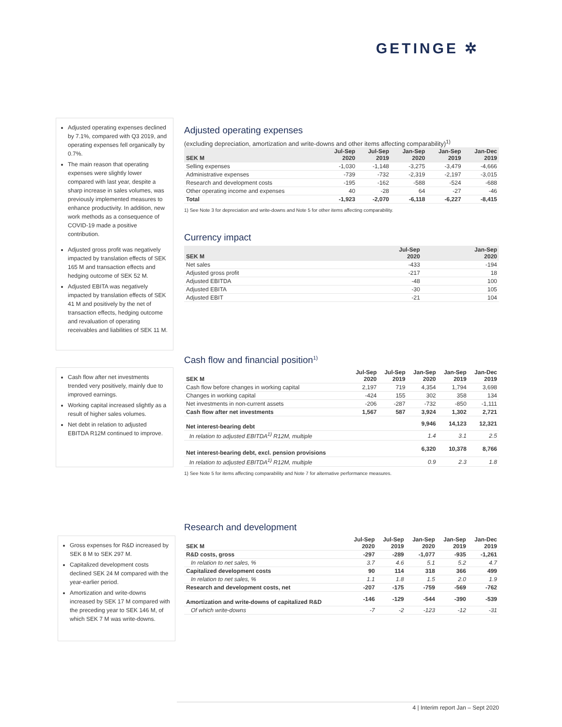GETINGE ✲
Adjusted operating expenses declined by 7.1%, compared with Q3 2019, and operating expenses fell organically by 0.7%.
The main reason that operating expenses were slightly lower compared with last year, despite a sharp increase in sales volumes, was previously implemented measures to enhance productivity. In addition, new work methods as a consequence of COVID-19 made a positive contribution.
Adjusted gross profit was negatively impacted by translation effects of SEK 165 M and transaction effects and hedging outcome of SEK 52 M.
Adjusted EBITA was negatively impacted by translation effects of SEK 41 M and positively by the net of transaction effects, hedging outcome and revaluation of operating receivables and liabilities of SEK 11 M.
Adjusted operating expenses
(excluding depreciation, amortization and write-downs and other items affecting comparability)<sup>1)</sup>
| SEK M | Jul-Sep 2020 | Jul-Sep 2019 | Jan-Sep 2020 | Jan-Sep 2019 | Jan-Dec 2019 |
| --- | --- | --- | --- | --- | --- |
| Selling expenses | -1,030 | -1,148 | -3,275 | -3,479 | -4,666 |
| Administrative expenses | -739 | -732 | -2,319 | -2,197 | -3,015 |
| Research and development costs | -195 | -162 | -588 | -524 | -688 |
| Other operating income and expenses | 40 | -28 | 64 | -27 | -46 |
| Total | -1,923 | -2,070 | -6,118 | -6,227 | -8,415 |
1) See Note 3 for depreciation and write-downs and Note 5 for other items affecting comparability.
Currency impact
| SEK M | Jul-Sep 2020 | Jan-Sep 2020 |
| --- | --- | --- |
| Net sales | -433 | -194 |
| Adjusted gross profit | -217 | 18 |
| Adjusted EBITDA | -48 | 100 |
| Adjusted EBITA | -30 | 105 |
| Adjusted EBIT | -21 | 104 |
Cash flow after net investments trended very positively, mainly due to improved earnings.
Working capital increased slightly as a result of higher sales volumes.
Net debt in relation to adjusted EBITDA R12M continued to improve.
Cash flow and financial position<sup>1)</sup>
| SEK M | Jul-Sep 2020 | Jul-Sep 2019 | Jan-Sep 2020 | Jan-Sep 2019 | Jan-Dec 2019 |
| --- | --- | --- | --- | --- | --- |
| Cash flow before changes in working capital | 2,197 | 719 | 4,354 | 1,794 | 3,698 |
| Changes in working capital | -424 | 155 | 302 | 358 | 134 |
| Net investments in non-current assets | -206 | -287 | -732 | -850 | -1,111 |
| Cash flow after net investments | 1,567 | 587 | 3,924 | 1,302 | 2,721 |
| Net interest-bearing debt | | | 9,946 | 14,123 | 12,321 |
| In relation to adjusted EBITDA<sup>1)</sup> R12M, multiple | | | 1.4 | 3.1 | 2.5 |
| Net interest-bearing debt, excl. pension provisions | | | 6,320 | 10,378 | 8,766 |
| In relation to adjusted EBITDA<sup>1)</sup> R12M, multiple | | | 0.9 | 2.3 | 1.8 |
1) See Note 5 for items affecting comparability and Note 7 for alternative performance measures.
Gross expenses for R&D increased by SEK 8 M to SEK 297 M.
Capitalized development costs declined SEK 24 M compared with the year-earlier period.
Amortization and write-downs increased by SEK 17 M compared with the preceding year to SEK 146 M, of which SEK 7 M was write-downs.
Research and development
| SEK M | Jul-Sep 2020 | Jul-Sep 2019 | Jan-Sep 2020 | Jan-Sep 2019 | Jan-Dec 2019 |
| --- | --- | --- | --- | --- | --- |
| R&D costs, gross | -297 | -289 | -1,077 | -935 | -1,261 |
| In relation to net sales, % | 3.7 | 4.6 | 5.1 | 5.2 | 4.7 |
| Capitalized development costs | 90 | 114 | 318 | 366 | 499 |
| In relation to net sales, % | 1.1 | 1.8 | 1.5 | 2.0 | 1.9 |
| Research and development costs, net | -207 | -175 | -759 | -569 | -762 |
| Amortization and write-downs of capitalized R&D | -146 | -129 | -544 | -390 | -539 |
| Of which write-downs | -7 | -2 | -123 | -12 | -31 |
4 | Interim report Jan – Sept 2020